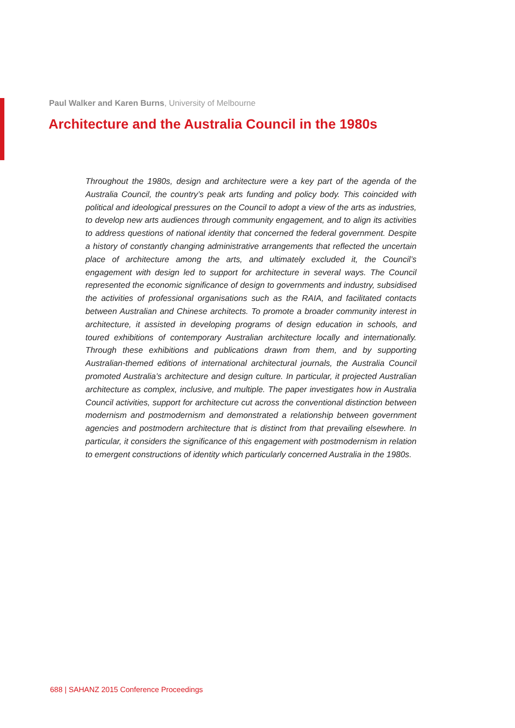Paul Walker and Karen Burns, University of Melbourne
Architecture and the Australia Council in the 1980s
Throughout the 1980s, design and architecture were a key part of the agenda of the Australia Council, the country’s peak arts funding and policy body. This coincided with political and ideological pressures on the Council to adopt a view of the arts as industries, to develop new arts audiences through community engagement, and to align its activities to address questions of national identity that concerned the federal government. Despite a history of constantly changing administrative arrangements that reflected the uncertain place of architecture among the arts, and ultimately excluded it, the Council’s engagement with design led to support for architecture in several ways. The Council represented the economic significance of design to governments and industry, subsidised the activities of professional organisations such as the RAIA, and facilitated contacts between Australian and Chinese architects. To promote a broader community interest in architecture, it assisted in developing programs of design education in schools, and toured exhibitions of contemporary Australian architecture locally and internationally. Through these exhibitions and publications drawn from them, and by supporting Australian-themed editions of international architectural journals, the Australia Council promoted Australia’s architecture and design culture. In particular, it projected Australian architecture as complex, inclusive, and multiple. The paper investigates how in Australia Council activities, support for architecture cut across the conventional distinction between modernism and postmodernism and demonstrated a relationship between government agencies and postmodern architecture that is distinct from that prevailing elsewhere. In particular, it considers the significance of this engagement with postmodernism in relation to emergent constructions of identity which particularly concerned Australia in the 1980s.
688 | SAHANZ 2015 Conference Proceedings